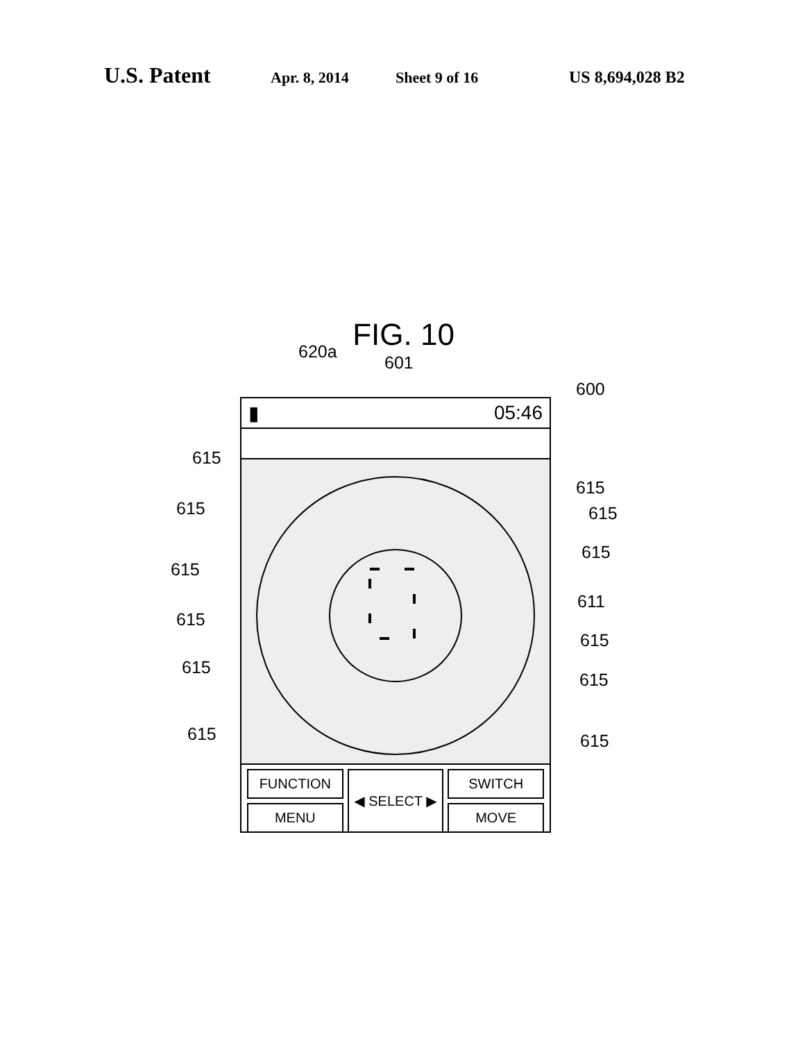U.S. Patent Apr. 8, 2014 Sheet 9 of 16 US 8,694,028 B2
FIG. 10
620a
601
600
▮ 05:46
FUNCTION
◀ SELECT ▶
SWITCH
MENU
MOVE
615
615
615 615
615
615
611
615
615
615
615
615 615